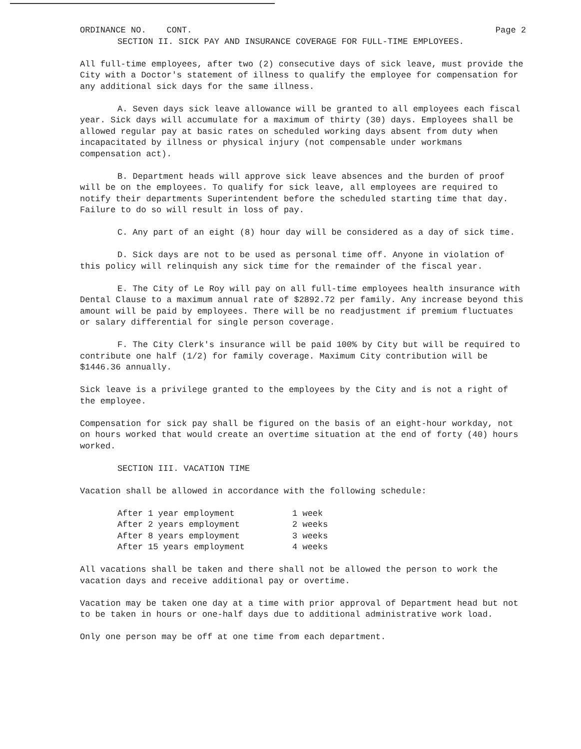ORDINANCE NO. CONT. Page 2
SECTION II. SICK PAY AND INSURANCE COVERAGE FOR FULL-TIME EMPLOYEES.
All full-time employees, after two (2) consecutive days of sick leave, must provide the City with a Doctor's statement of illness to qualify the employee for compensation for any additional sick days for the same illness.
A. Seven days sick leave allowance will be granted to all employees each fiscal year. Sick days will accumulate for a maximum of thirty (30) days. Employees shall be allowed regular pay at basic rates on scheduled working days absent from duty when incapacitated by illness or physical injury (not compensable under workmans compensation act).
B. Department heads will approve sick leave absences and the burden of proof will be on the employees. To qualify for sick leave, all employees are required to notify their departments Superintendent before the scheduled starting time that day. Failure to do so will result in loss of pay.
C. Any part of an eight (8) hour day will be considered as a day of sick time.
D. Sick days are not to be used as personal time off. Anyone in violation of this policy will relinquish any sick time for the remainder of the fiscal year.
E. The City of Le Roy will pay on all full-time employees health insurance with Dental Clause to a maximum annual rate of $2892.72 per family. Any increase beyond this amount will be paid by employees. There will be no readjustment if premium fluctuates or salary differential for single person coverage.
F. The City Clerk's insurance will be paid 100% by City but will be required to contribute one half (1/2) for family coverage. Maximum City contribution will be $1446.36 annually.
Sick leave is a privilege granted to the employees by the City and is not a right of the employee.
Compensation for sick pay shall be figured on the basis of an eight-hour workday, not on hours worked that would create an overtime situation at the end of forty (40) hours worked.
SECTION III. VACATION TIME
Vacation shall be allowed in accordance with the following schedule:
| After 1 year employment | 1 week |
| After 2 years employment | 2 weeks |
| After 8 years employment | 3 weeks |
| After 15 years employment | 4 weeks |
All vacations shall be taken and there shall not be allowed the person to work the vacation days and receive additional pay or overtime.
Vacation may be taken one day at a time with prior approval of Department head but not to be taken in hours or one-half days due to additional administrative work load.
Only one person may be off at one time from each department.